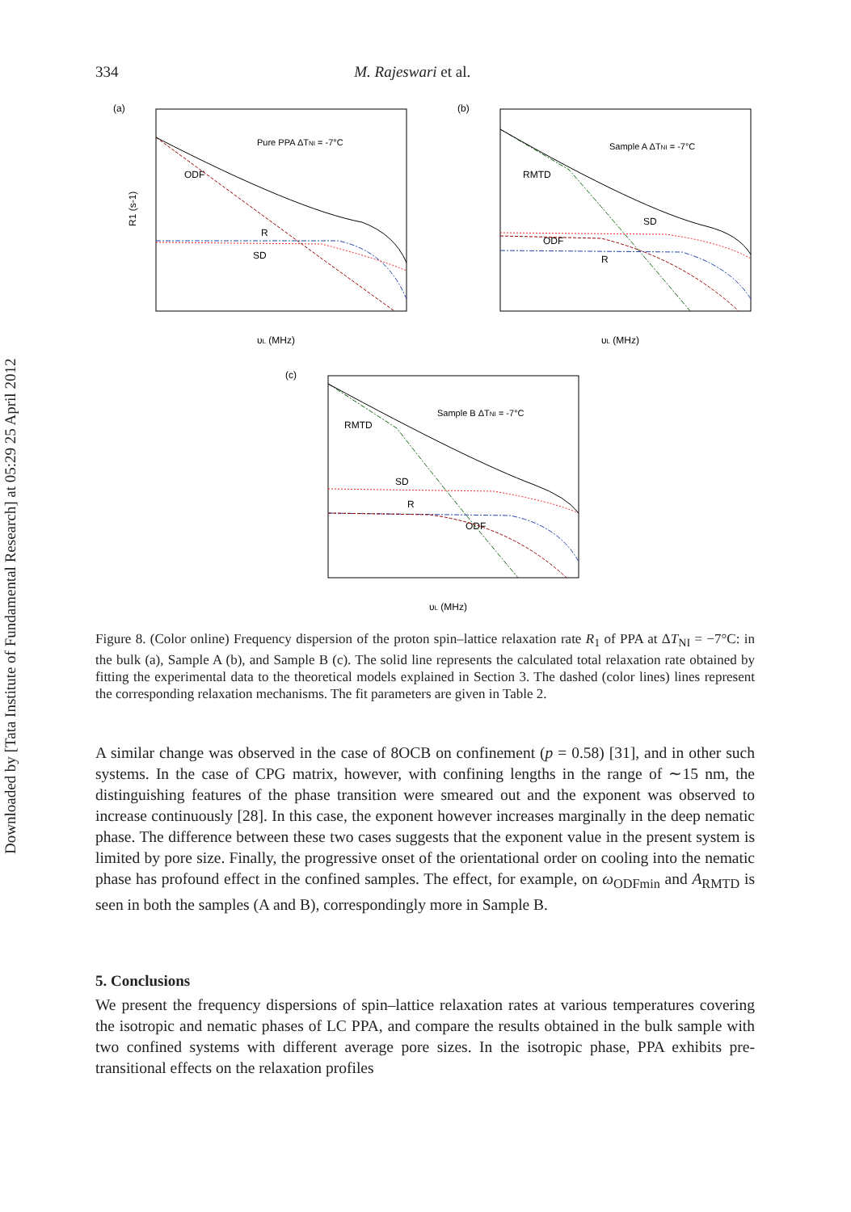Downloaded by [Tata Institute of Fundamental Research] at 05:29 25 April 2012
334 M. Rajeswari et al.
(a)
Pure PPA ΔTNI = -7°C
ODF
R
SD
υL (MHz)
R1 (s-1)
(b)
Sample A ΔTNI = -7°C
RMTD
SD
ODF
R
υL (MHz)
(c)
Sample B ΔTNI = -7°C
RMTD
SD
R
ODF
υL (MHz)
Figure 8. (Color online) Frequency dispersion of the proton spin–lattice relaxation rate R<sub>1</sub> of PPA at ΔT<sub>NI</sub> = −7°C: in the bulk (a), Sample A (b), and Sample B (c). The solid line represents the calculated total relaxation rate obtained by fitting the experimental data to the theoretical models explained in Section 3. The dashed (color lines) lines represent the corresponding relaxation mechanisms. The fit parameters are given in Table 2.
A similar change was observed in the case of 8OCB on confinement (p = 0.58) [31], and in other such systems. In the case of CPG matrix, however, with confining lengths in the range of ∼15 nm, the distinguishing features of the phase transition were smeared out and the exponent was observed to increase continuously [28]. In this case, the exponent however increases marginally in the deep nematic phase. The difference between these two cases suggests that the exponent value in the present system is limited by pore size. Finally, the progressive onset of the orientational order on cooling into the nematic phase has profound effect in the confined samples. The effect, for example, on ω<sub>ODFmin</sub> and A<sub>RMTD</sub> is seen in both the samples (A and B), correspondingly more in Sample B.
5. Conclusions
We present the frequency dispersions of spin–lattice relaxation rates at various temperatures covering the isotropic and nematic phases of LC PPA, and compare the results obtained in the bulk sample with two confined systems with different average pore sizes. In the isotropic phase, PPA exhibits pre-transitional effects on the relaxation profiles